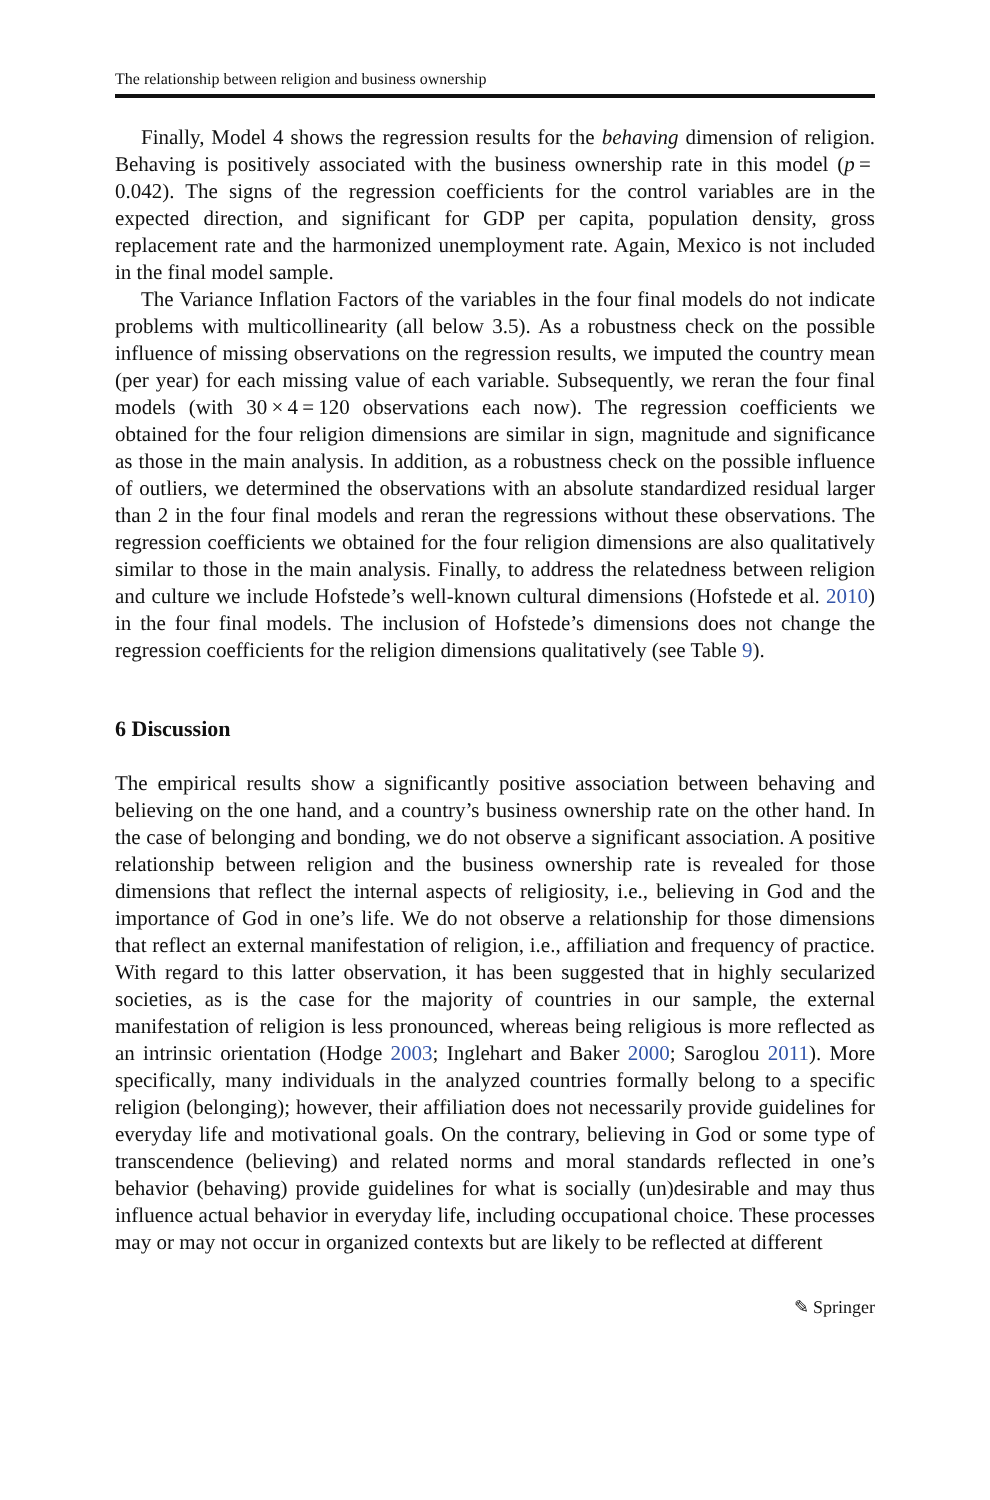The relationship between religion and business ownership
Finally, Model 4 shows the regression results for the behaving dimension of religion. Behaving is positively associated with the business ownership rate in this model (p = 0.042). The signs of the regression coefficients for the control variables are in the expected direction, and significant for GDP per capita, population density, gross replacement rate and the harmonized unemployment rate. Again, Mexico is not included in the final model sample.
The Variance Inflation Factors of the variables in the four final models do not indicate problems with multicollinearity (all below 3.5). As a robustness check on the possible influence of missing observations on the regression results, we imputed the country mean (per year) for each missing value of each variable. Subsequently, we reran the four final models (with 30 × 4 = 120 observations each now). The regression coefficients we obtained for the four religion dimensions are similar in sign, magnitude and significance as those in the main analysis. In addition, as a robustness check on the possible influence of outliers, we determined the observations with an absolute standardized residual larger than 2 in the four final models and reran the regressions without these observations. The regression coefficients we obtained for the four religion dimensions are also qualitatively similar to those in the main analysis. Finally, to address the relatedness between religion and culture we include Hofstede’s well-known cultural dimensions (Hofstede et al. 2010) in the four final models. The inclusion of Hofstede’s dimensions does not change the regression coefficients for the religion dimensions qualitatively (see Table 9).
6 Discussion
The empirical results show a significantly positive association between behaving and believing on the one hand, and a country’s business ownership rate on the other hand. In the case of belonging and bonding, we do not observe a significant association. A positive relationship between religion and the business ownership rate is revealed for those dimensions that reflect the internal aspects of religiosity, i.e., believing in God and the importance of God in one’s life. We do not observe a relationship for those dimensions that reflect an external manifestation of religion, i.e., affiliation and frequency of practice. With regard to this latter observation, it has been suggested that in highly secularized societies, as is the case for the majority of countries in our sample, the external manifestation of religion is less pronounced, whereas being religious is more reflected as an intrinsic orientation (Hodge 2003; Inglehart and Baker 2000; Saroglou 2011). More specifically, many individuals in the analyzed countries formally belong to a specific religion (belonging); however, their affiliation does not necessarily provide guidelines for everyday life and motivational goals. On the contrary, believing in God or some type of transcendence (believing) and related norms and moral standards reflected in one’s behavior (behaving) provide guidelines for what is socially (un)desirable and may thus influence actual behavior in everyday life, including occupational choice. These processes may or may not occur in organized contexts but are likely to be reflected at different
✎ Springer